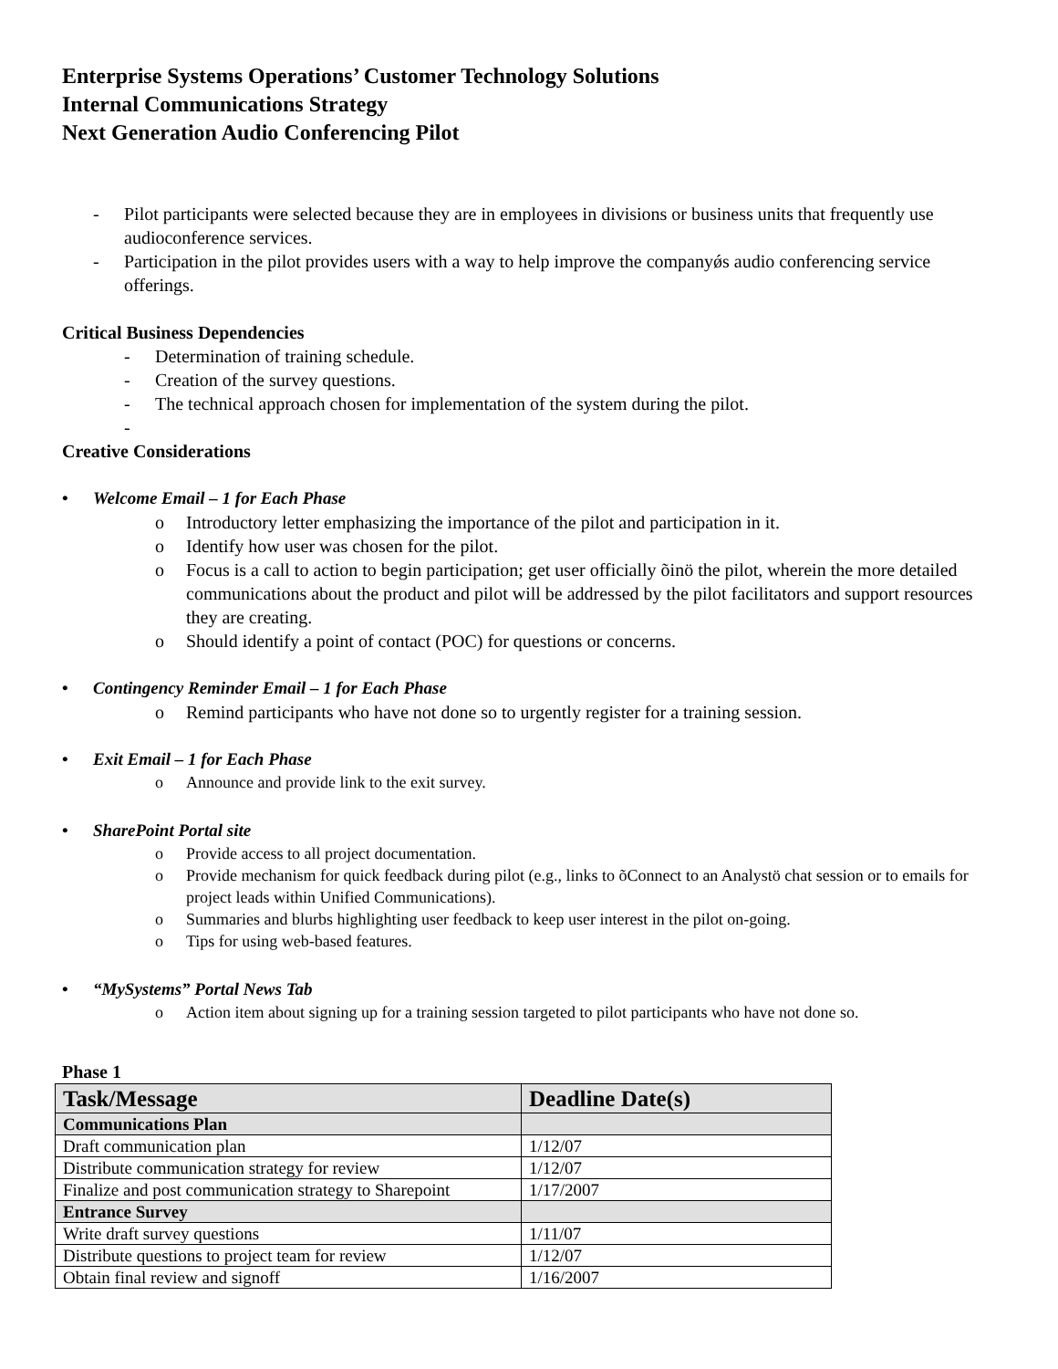Enterprise Systems Operations’ Customer Technology Solutions
Internal Communications Strategy
Next Generation Audio Conferencing Pilot
- Pilot participants were selected because they are in employees in divisions or business units that frequently use audioconference services.
- Participation in the pilot provides users with a way to help improve the companyǿs audio conferencing service offerings.
Critical Business Dependencies
- Determination of training schedule.
- Creation of the survey questions.
- The technical approach chosen for implementation of the system during the pilot.
-
Creative Considerations
• Welcome Email – 1 for Each Phase
o Introductory letter emphasizing the importance of the pilot and participation in it.
o Identify how user was chosen for the pilot.
o Focus is a call to action to begin participation; get user officially õinö the pilot, wherein the more detailed communications about the product and pilot will be addressed by the pilot facilitators and support resources they are creating.
o Should identify a point of contact (POC) for questions or concerns.
• Contingency Reminder Email – 1 for Each Phase
o Remind participants who have not done so to urgently register for a training session.
• Exit Email – 1 for Each Phase
o Announce and provide link to the exit survey.
• SharePoint Portal site
o Provide access to all project documentation.
o Provide mechanism for quick feedback during pilot (e.g., links to õConnect to an Analystö chat session or to emails for project leads within Unified Communications).
o Summaries and blurbs highlighting user feedback to keep user interest in the pilot on-going.
o Tips for using web-based features.
• “MySystems” Portal News Tab
o Action item about signing up for a training session targeted to pilot participants who have not done so.
Phase 1
| Task/Message | Deadline Date(s) |
| --- | --- |
| Communications Plan | |
| Draft communication plan | 1/12/07 |
| Distribute communication strategy for review | 1/12/07 |
| Finalize and post communication strategy to Sharepoint | 1/17/2007 |
| Entrance Survey | |
| Write draft survey questions | 1/11/07 |
| Distribute questions to project team for review | 1/12/07 |
| Obtain final review and signoff | 1/16/2007 |